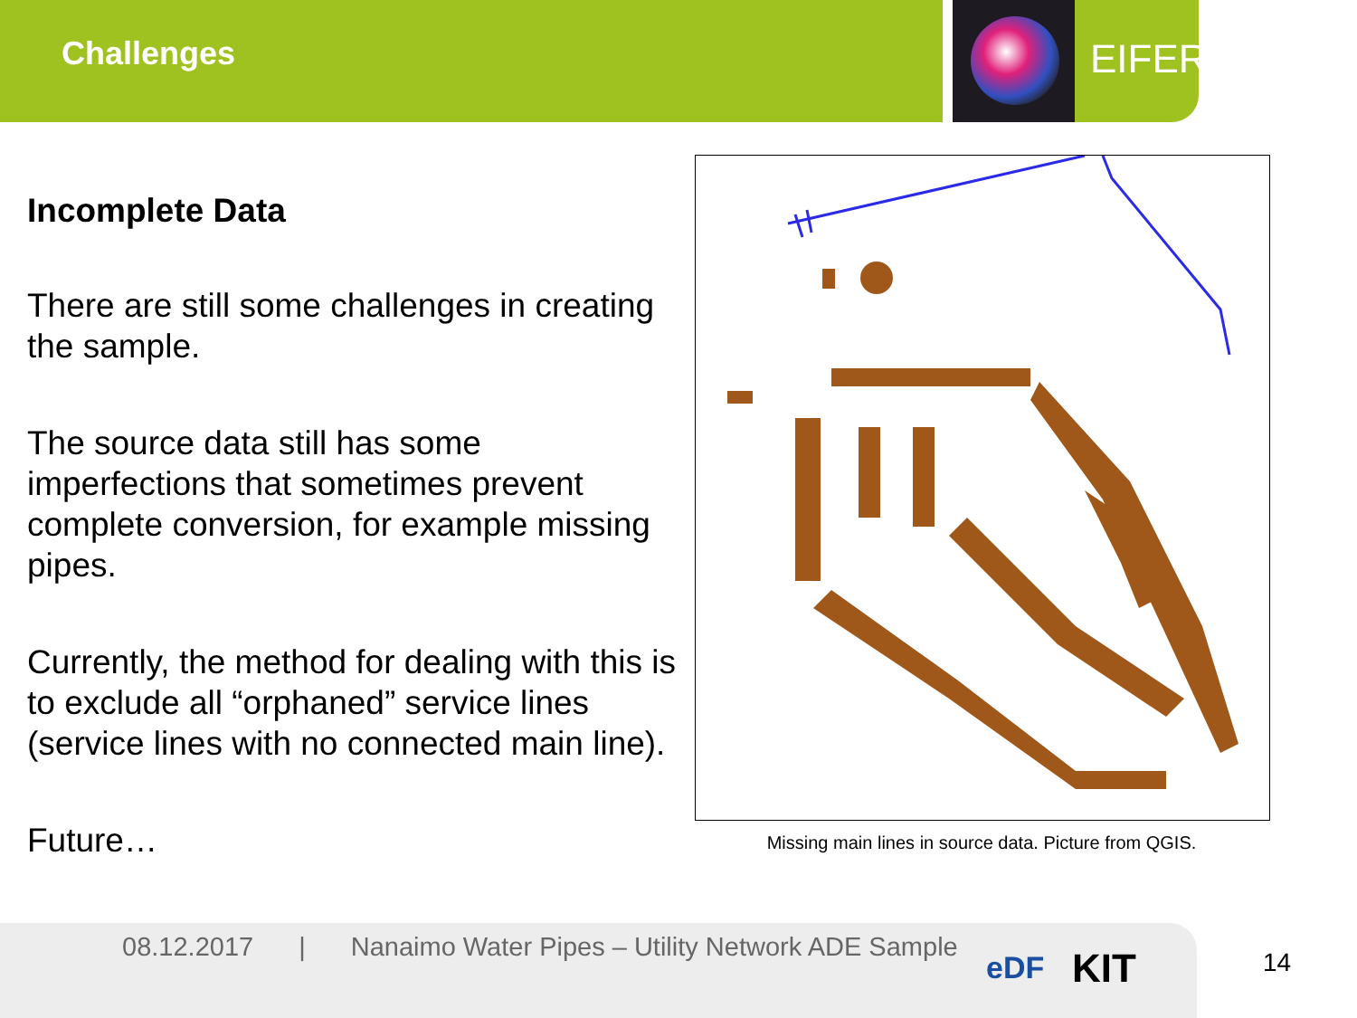Challenges EIFER
Incomplete Data
There are still some challenges in creating the sample.
The source data still has some imperfections that sometimes prevent complete conversion, for example missing pipes.
Currently, the method for dealing with this is to exclude all “orphaned” service lines (service lines with no connected main line).
Future…
Missing main lines in source data. Picture from QGIS.
08.12.2017 | Nanaimo Water Pipes – Utility Network ADE Sample
eDF KIT 14